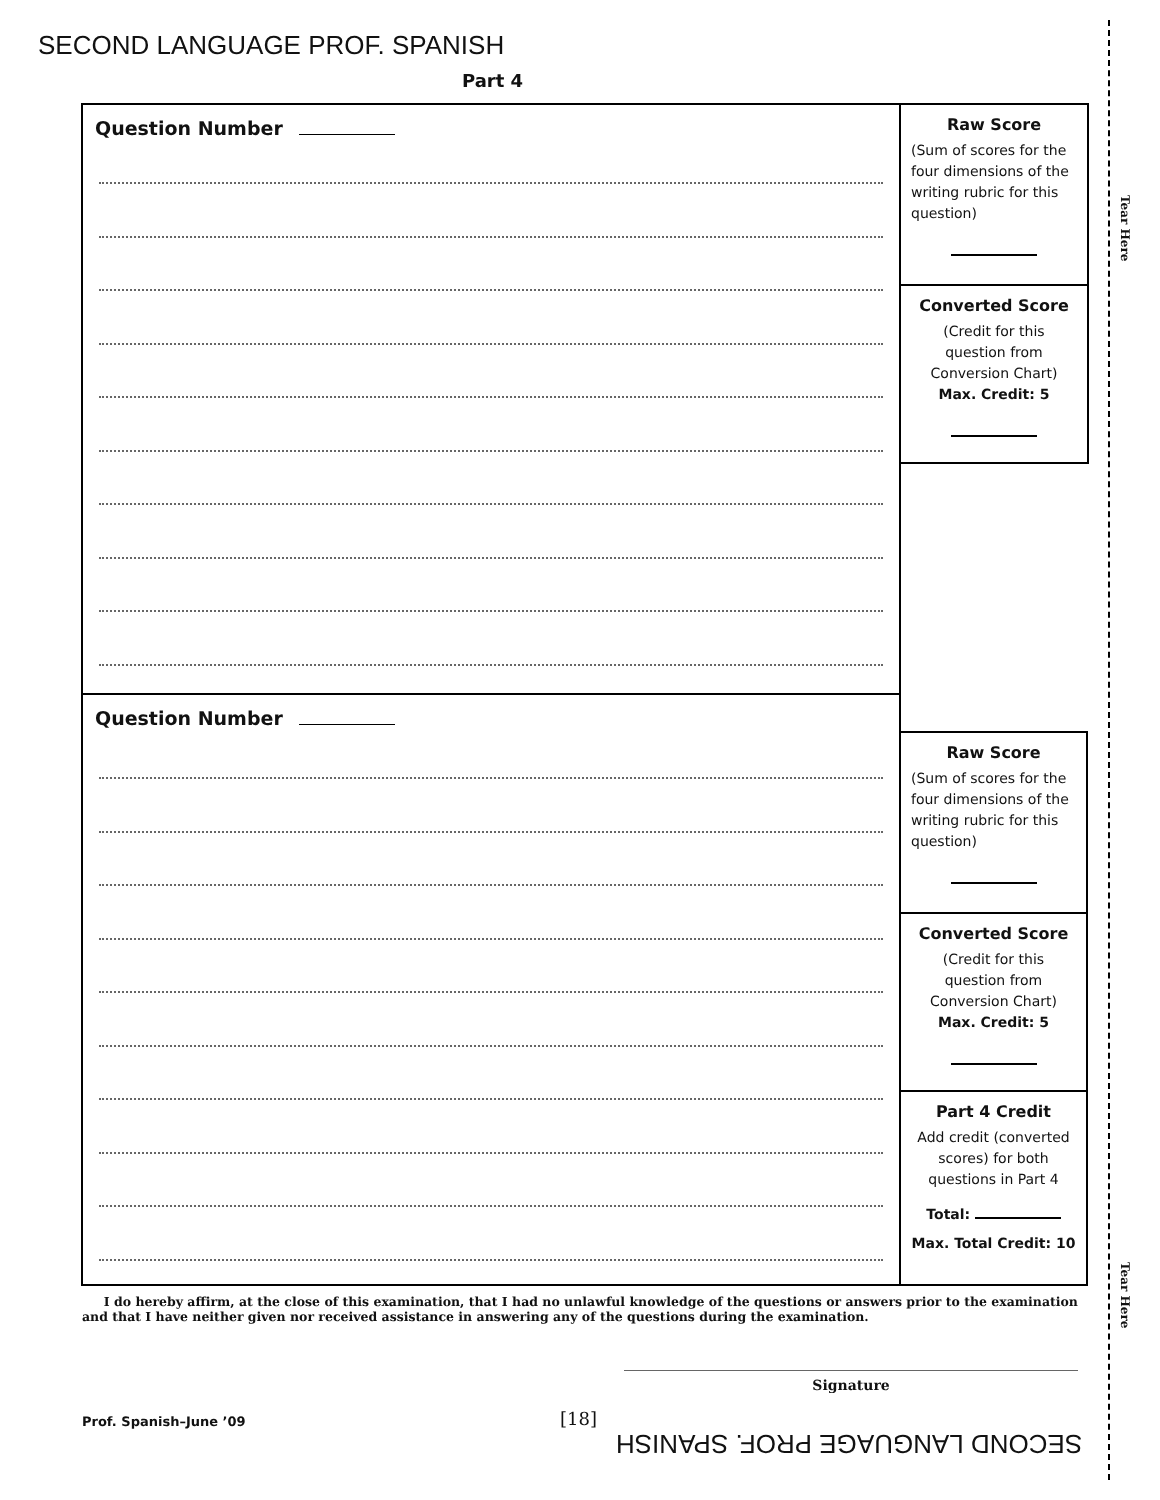SECOND LANGUAGE PROF. SPANISH
Part 4
Tear Here
Tear Here
Question Number
Raw Score
(Sum of scores for the four dimensions of the writing rubric for this question)
Converted Score
(Credit for this question from Conversion Chart)
Max. Credit: 5
Question Number
Raw Score
(Sum of scores for the four dimensions of the writing rubric for this question)
Converted Score
(Credit for this question from Conversion Chart)
Max. Credit: 5
Part 4 Credit
Add credit (converted scores) for both questions in Part 4
Total:
Max. Total Credit: 10
I do hereby affirm, at the close of this examination, that I had no unlawful knowledge of the questions or answers prior to the examination and that I have neither given nor received assistance in answering any of the questions during the examination.
Signature
Prof. Spanish–June ’09 [18]
SECOND LANGUAGE PROF. SPANISH